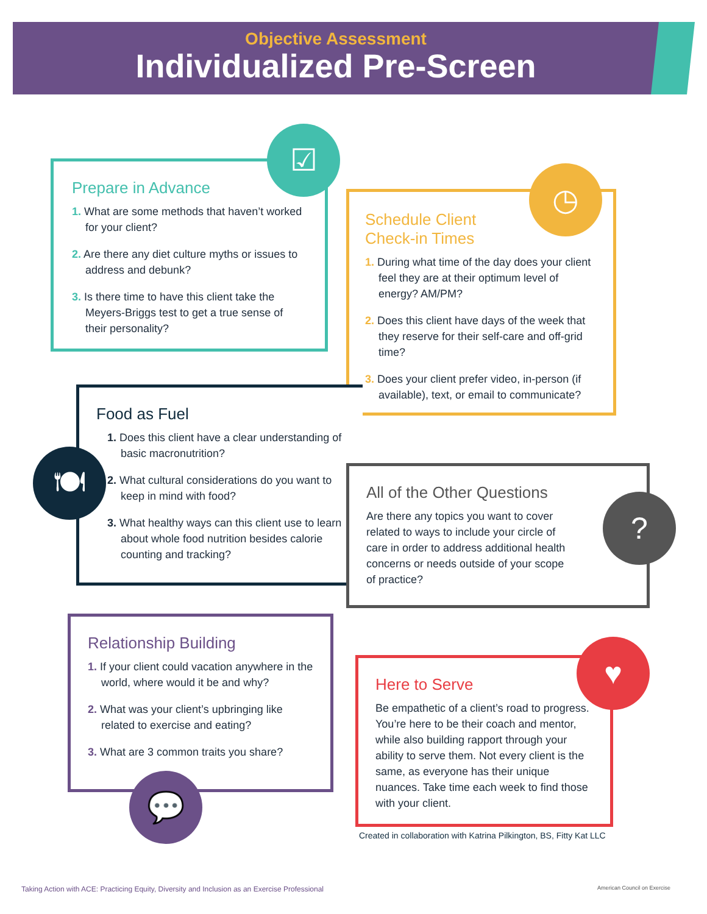Objective Assessment
Individualized Pre-Screen
Prepare in Advance
1. What are some methods that haven’t worked for your client?
2. Are there any diet culture myths or issues to address and debunk?
3. Is there time to have this client take the Meyers-Briggs test to get a true sense of their personality?
☑
Schedule Client
Check-in Times
1. During what time of the day does your client feel they are at their optimum level of energy? AM/PM?
2. Does this client have days of the week that they reserve for their self-care and off-grid time?
3. Does your client prefer video, in-person (if available), text, or email to communicate?
◷
Food as Fuel
1. Does this client have a clear understanding of basic macronutrition?
2. What cultural considerations do you want to keep in mind with food?
3. What healthy ways can this client use to learn about whole food nutrition besides calorie counting and tracking?
🍽
All of the Other Questions
Are there any topics you want to cover related to ways to include your circle of care in order to address additional health concerns or needs outside of your scope of practice?
?
Relationship Building
1. If your client could vacation anywhere in the world, where would it be and why?
2. What was your client’s upbringing like related to exercise and eating?
3. What are 3 common traits you share?
💬
Here to Serve
Be empathetic of a client’s road to progress. You’re here to be their coach and mentor, while also building rapport through your ability to serve them. Not every client is the same, as everyone has their unique nuances. Take time each week to find those with your client.
♥
Created in collaboration with Katrina Pilkington, BS, Fitty Kat LLC
Taking Action with ACE: Practicing Equity, Diversity and Inclusion as an Exercise Professional
American Council on Exercise